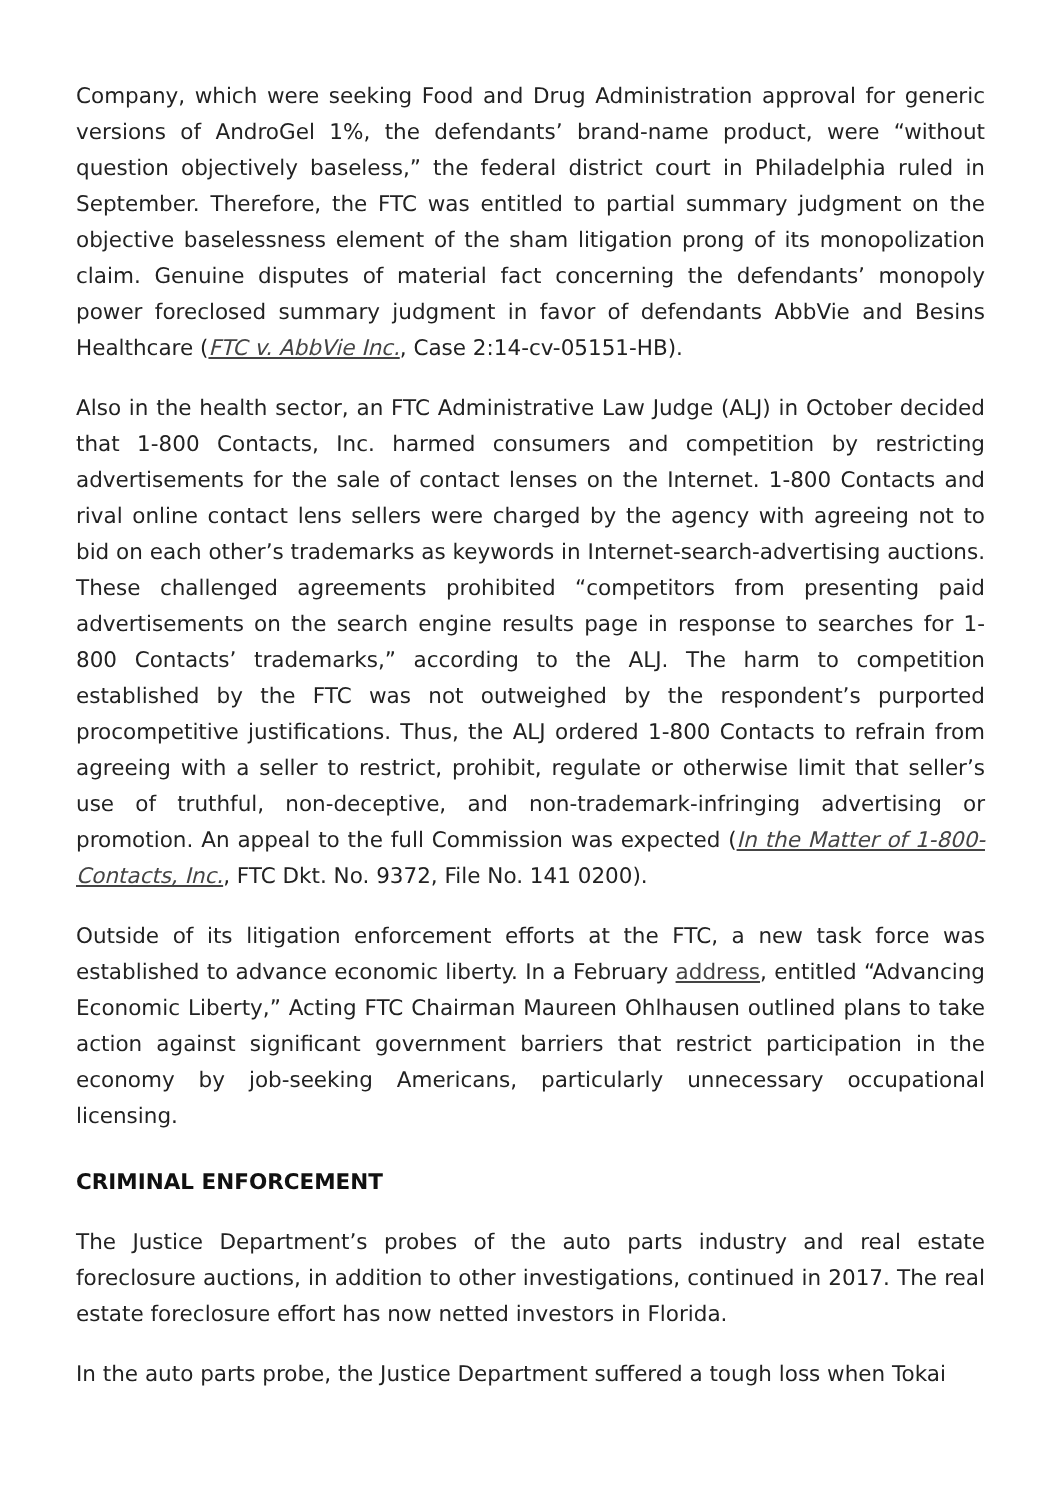Company, which were seeking Food and Drug Administration approval for generic versions of AndroGel 1%, the defendants’ brand-name product, were “without question objectively baseless,” the federal district court in Philadelphia ruled in September. Therefore, the FTC was entitled to partial summary judgment on the objective baselessness element of the sham litigation prong of its monopolization claim. Genuine disputes of material fact concerning the defendants’ monopoly power foreclosed summary judgment in favor of defendants AbbVie and Besins Healthcare (FTC v. AbbVie Inc., Case 2:14-cv-05151-HB).
Also in the health sector, an FTC Administrative Law Judge (ALJ) in October decided that 1-800 Contacts, Inc. harmed consumers and competition by restricting advertisements for the sale of contact lenses on the Internet. 1-800 Contacts and rival online contact lens sellers were charged by the agency with agreeing not to bid on each other’s trademarks as keywords in Internet-search-advertising auctions. These challenged agreements prohibited “competitors from presenting paid advertisements on the search engine results page in response to searches for 1-800 Contacts’ trademarks,” according to the ALJ. The harm to competition established by the FTC was not outweighed by the respondent’s purported procompetitive justifications. Thus, the ALJ ordered 1-800 Contacts to refrain from agreeing with a seller to restrict, prohibit, regulate or otherwise limit that seller’s use of truthful, non-deceptive, and non-trademark-infringing advertising or promotion. An appeal to the full Commission was expected (In the Matter of 1-800-Contacts, Inc., FTC Dkt. No. 9372, File No. 141 0200).
Outside of its litigation enforcement efforts at the FTC, a new task force was established to advance economic liberty. In a February address, entitled “Advancing Economic Liberty,” Acting FTC Chairman Maureen Ohlhausen outlined plans to take action against significant government barriers that restrict participation in the economy by job-seeking Americans, particularly unnecessary occupational licensing.
CRIMINAL ENFORCEMENT
The Justice Department’s probes of the auto parts industry and real estate foreclosure auctions, in addition to other investigations, continued in 2017. The real estate foreclosure effort has now netted investors in Florida.
In the auto parts probe, the Justice Department suffered a tough loss when Tokai